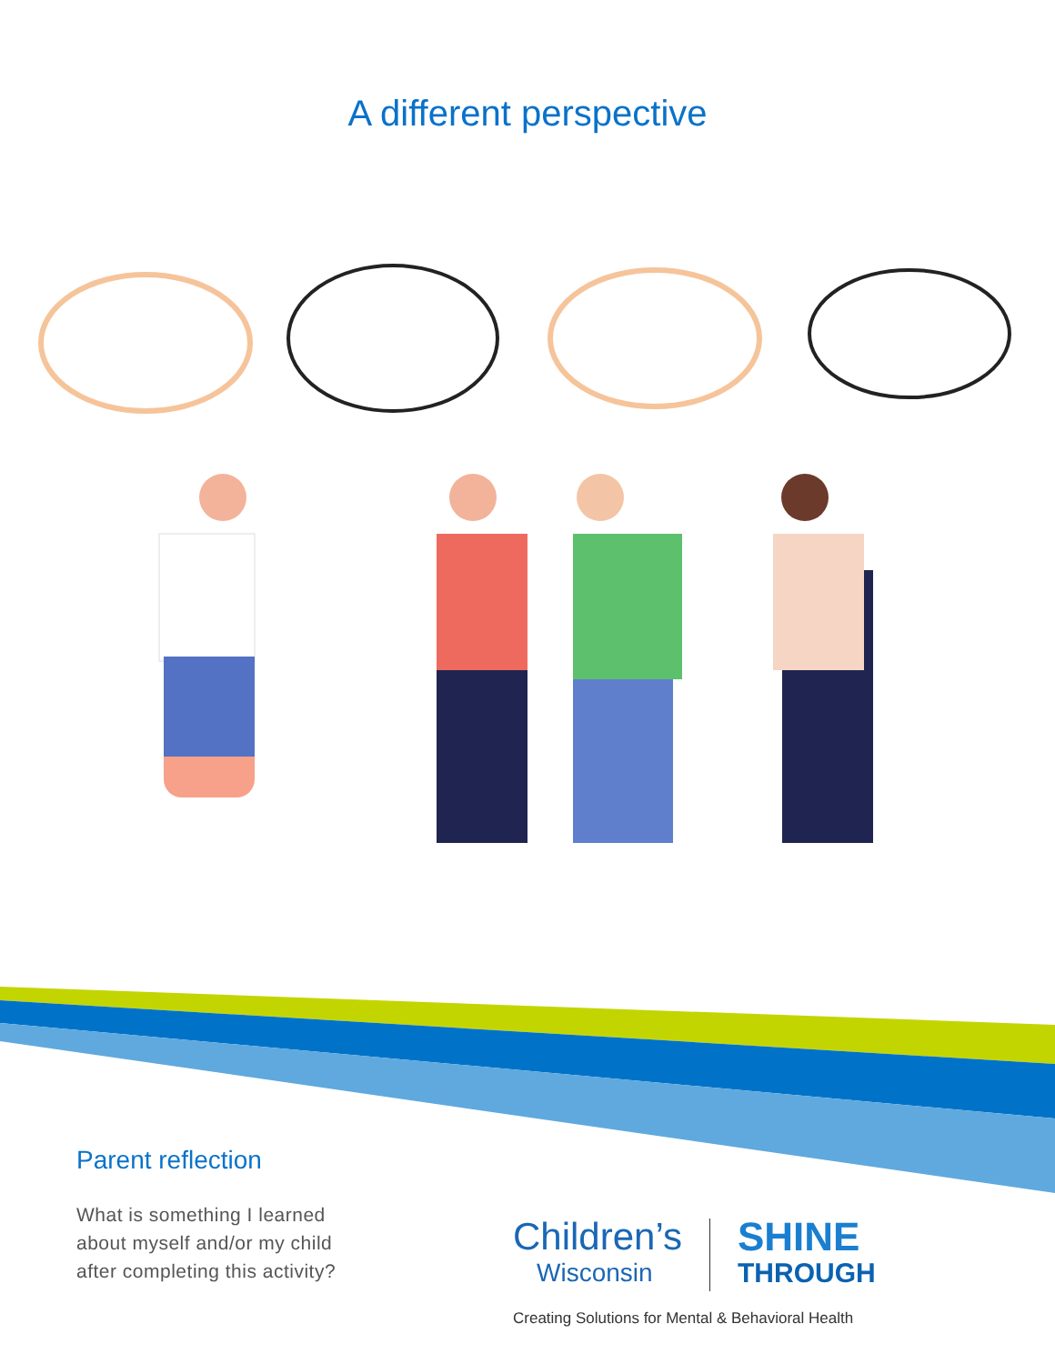A different perspective
Parent reflection
What is something I learned
about myself and/or my child
after completing this activity?
Children’s
Wisconsin
SHINE
THROUGH
Creating Solutions for Mental & Behavioral Health